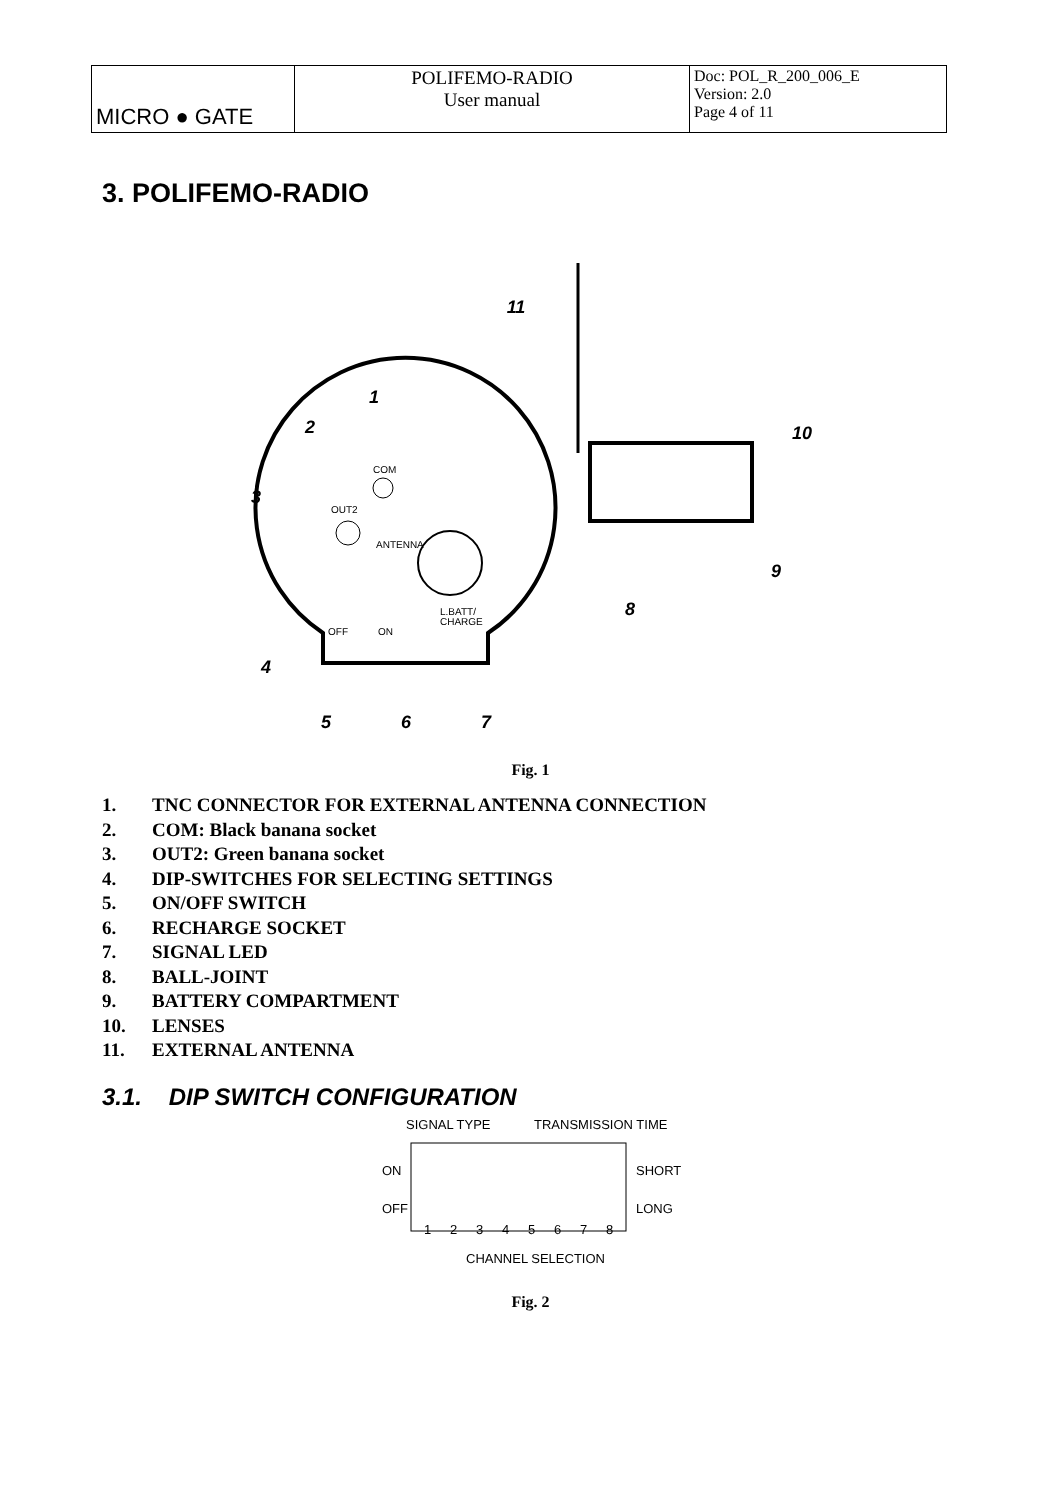| MICRO ● GATE | POLIFEMO-RADIO User manual | Doc: POL_R_200_006_E Version: 2.0 Page 4 of 11 |
3. POLIFEMO-RADIO
11
1
2
3
10
9
8
4
5
6
7
COM
OUT2
ANTENNA
OFF
ON
L.BATT/
CHARGE
Fig. 1
1. TNC CONNECTOR FOR EXTERNAL ANTENNA CONNECTION
2. COM: Black banana socket
3. OUT2: Green banana socket
4. DIP-SWITCHES FOR SELECTING SETTINGS
5. ON/OFF SWITCH
6. RECHARGE SOCKET
7. SIGNAL LED
8. BALL-JOINT
9. BATTERY COMPARTMENT
10. LENSES
11. EXTERNAL ANTENNA
3.1. DIP SWITCH CONFIGURATION
SIGNAL TYPE
TRANSMISSION TIME
ON
OFF
SHORT
LONG
CHANNEL SELECTION
1
2
3
4
5
6
7
8
Fig. 2